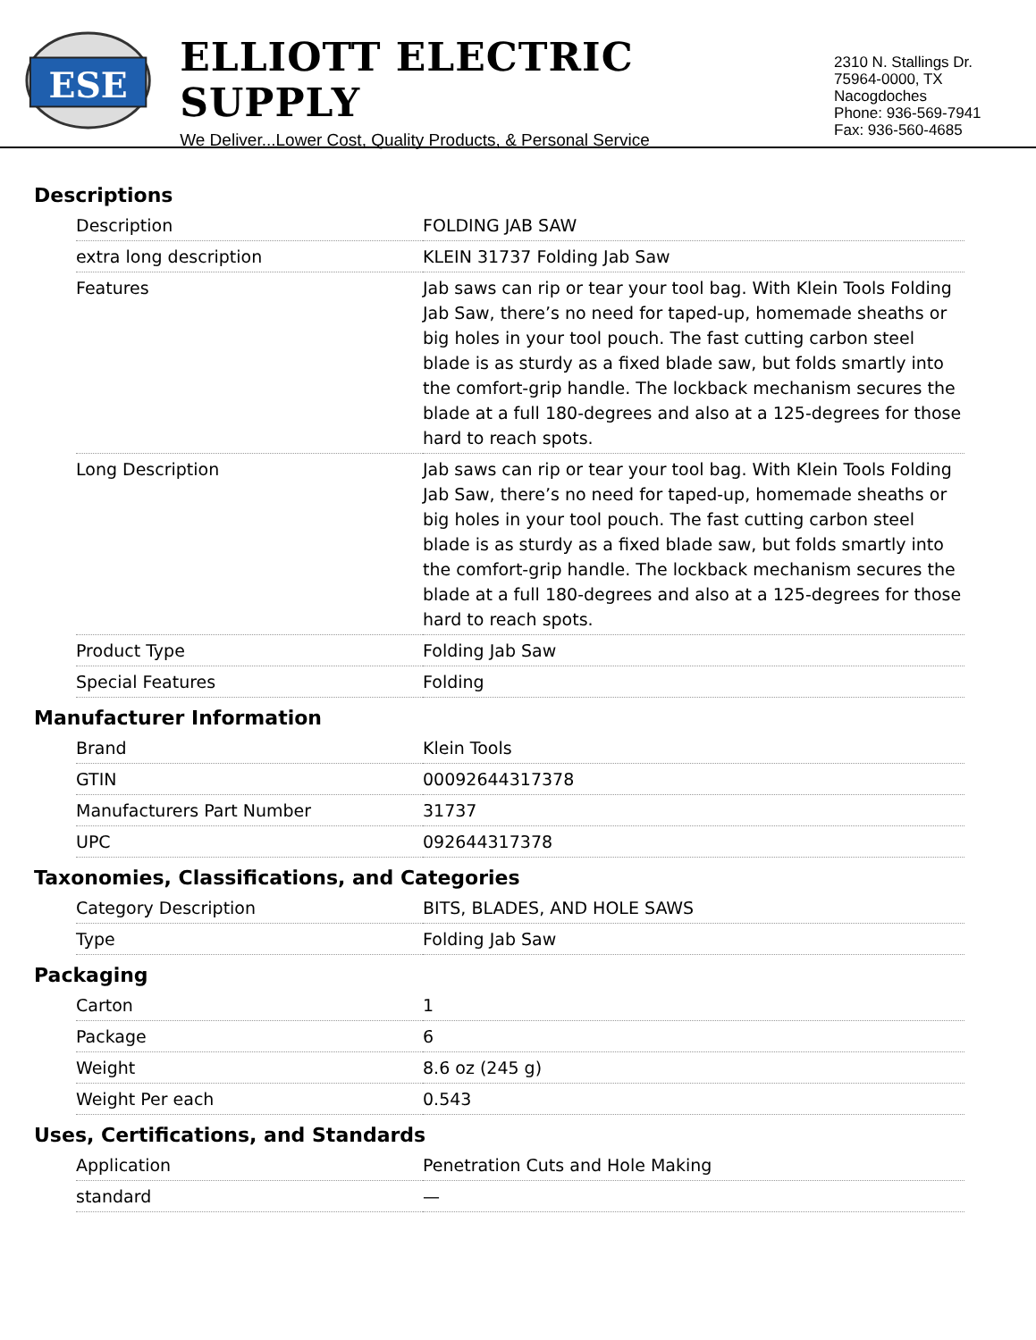ESE
ELLIOTT ELECTRIC SUPPLY
We Deliver...Lower Cost, Quality Products, & Personal Service
2310 N. Stallings Dr.
75964-0000, TX Nacogdoches
Phone: 936-569-7941
Fax: 936-560-4685
Descriptions
| Description | FOLDING JAB SAW |
| extra long description | KLEIN 31737 Folding Jab Saw |
| Features | Jab saws can rip or tear your tool bag. With Klein Tools Folding Jab Saw, there’s no need for taped-up, homemade sheaths or big holes in your tool pouch. The fast cutting carbon steel blade is as sturdy as a fixed blade saw, but folds smartly into the comfort-grip handle. The lockback mechanism secures the blade at a full 180-degrees and also at a 125-degrees for those hard to reach spots. |
| Long Description | Jab saws can rip or tear your tool bag. With Klein Tools Folding Jab Saw, there’s no need for taped-up, homemade sheaths or big holes in your tool pouch. The fast cutting carbon steel blade is as sturdy as a fixed blade saw, but folds smartly into the comfort-grip handle. The lockback mechanism secures the blade at a full 180-degrees and also at a 125-degrees for those hard to reach spots. |
| Product Type | Folding Jab Saw |
| Special Features | Folding |
Manufacturer Information
| Brand | Klein Tools |
| GTIN | 00092644317378 |
| Manufacturers Part Number | 31737 |
| UPC | 092644317378 |
Taxonomies, Classifications, and Categories
| Category Description | BITS, BLADES, AND HOLE SAWS |
| Type | Folding Jab Saw |
Packaging
| Carton | 1 |
| Package | 6 |
| Weight | 8.6 oz (245 g) |
| Weight Per each | 0.543 |
Uses, Certifications, and Standards
| Application | Penetration Cuts and Hole Making |
| standard | — |